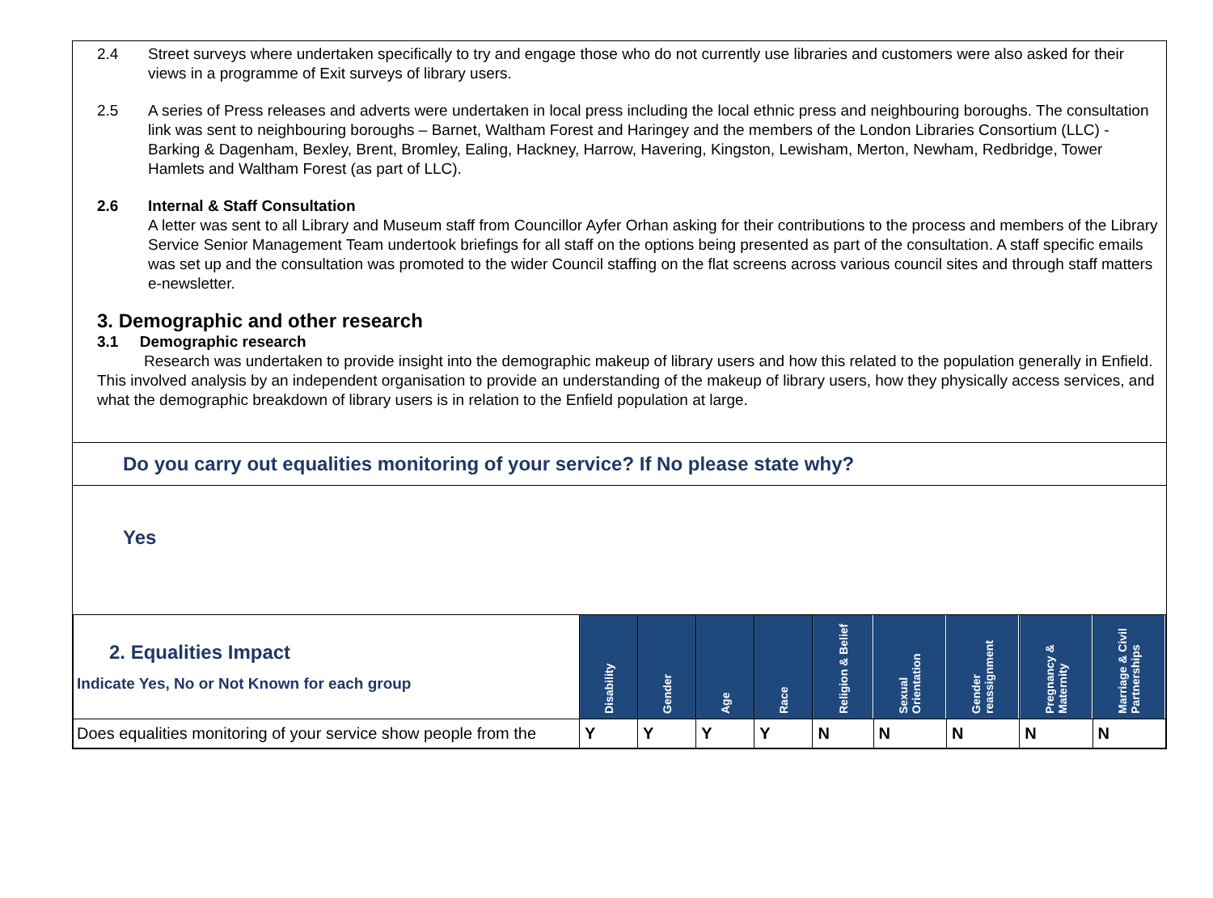2.4 Street surveys where undertaken specifically to try and engage those who do not currently use libraries and customers were also asked for their views in a programme of Exit surveys of library users.
2.5 A series of Press releases and adverts were undertaken in local press including the local ethnic press and neighbouring boroughs. The consultation link was sent to neighbouring boroughs – Barnet, Waltham Forest and Haringey and the members of the London Libraries Consortium (LLC) - Barking & Dagenham, Bexley, Brent, Bromley, Ealing, Hackney, Harrow, Havering, Kingston, Lewisham, Merton, Newham, Redbridge, Tower Hamlets and Waltham Forest (as part of LLC).
2.6 Internal & Staff Consultation
A letter was sent to all Library and Museum staff from Councillor Ayfer Orhan asking for their contributions to the process and members of the Library Service Senior Management Team undertook briefings for all staff on the options being presented as part of the consultation. A staff specific emails was set up and the consultation was promoted to the wider Council staffing on the flat screens across various council sites and through staff matters e-newsletter.
3. Demographic and other research
3.1 Demographic research
Research was undertaken to provide insight into the demographic makeup of library users and how this related to the population generally in Enfield. This involved analysis by an independent organisation to provide an understanding of the makeup of library users, how they physically access services, and what the demographic breakdown of library users is in relation to the Enfield population at large.
Do you carry out equalities monitoring of your service? If No please state why?
Yes
| 2. Equalities Impact Indicate Yes, No or Not Known for each group | Disability | Gender | Age | Race | Religion & Belief | Sexual Orientation | Gender reassignment | Pregnancy & Maternity | Marriage & Civil Partnerships |
| --- | --- | --- | --- | --- | --- | --- | --- | --- | --- |
| Does equalities monitoring of your service show people from the | Y | Y | Y | Y | N | N | N | N | N |